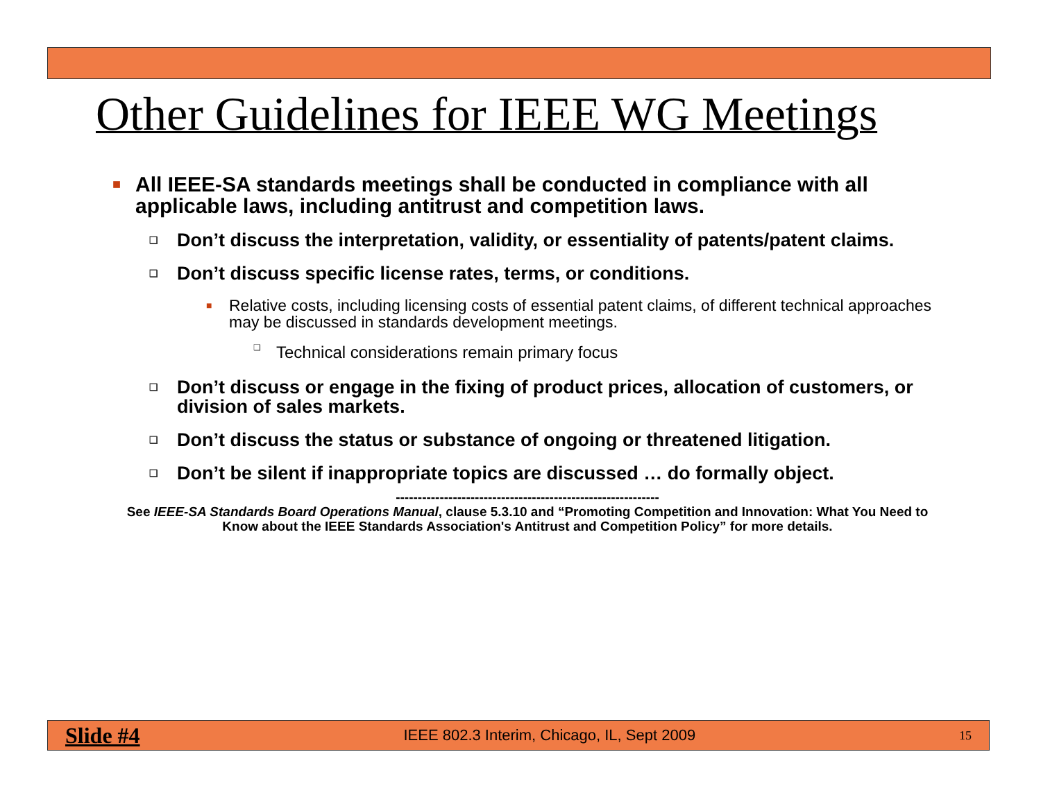Other Guidelines for IEEE WG Meetings
■ All IEEE-SA standards meetings shall be conducted in compliance with all applicable laws, including antitrust and competition laws.
❑ Don’t discuss the interpretation, validity, or essentiality of patents/patent claims.
❑ Don’t discuss specific license rates, terms, or conditions.
■ Relative costs, including licensing costs of essential patent claims, of different technical approaches may be discussed in standards development meetings.
❑ Technical considerations remain primary focus
❑ Don’t discuss or engage in the fixing of product prices, allocation of customers, or division of sales markets.
❑ Don’t discuss the status or substance of ongoing or threatened litigation.
❑ Don’t be silent if inappropriate topics are discussed … do formally object.
------------------------------------------------------------
See IEEE-SA Standards Board Operations Manual, clause 5.3.10 and “Promoting Competition and Innovation: What You Need to Know about the IEEE Standards Association's Antitrust and Competition Policy” for more details.
Slide #4 IEEE 802.3 Interim, Chicago, IL, Sept 2009 15